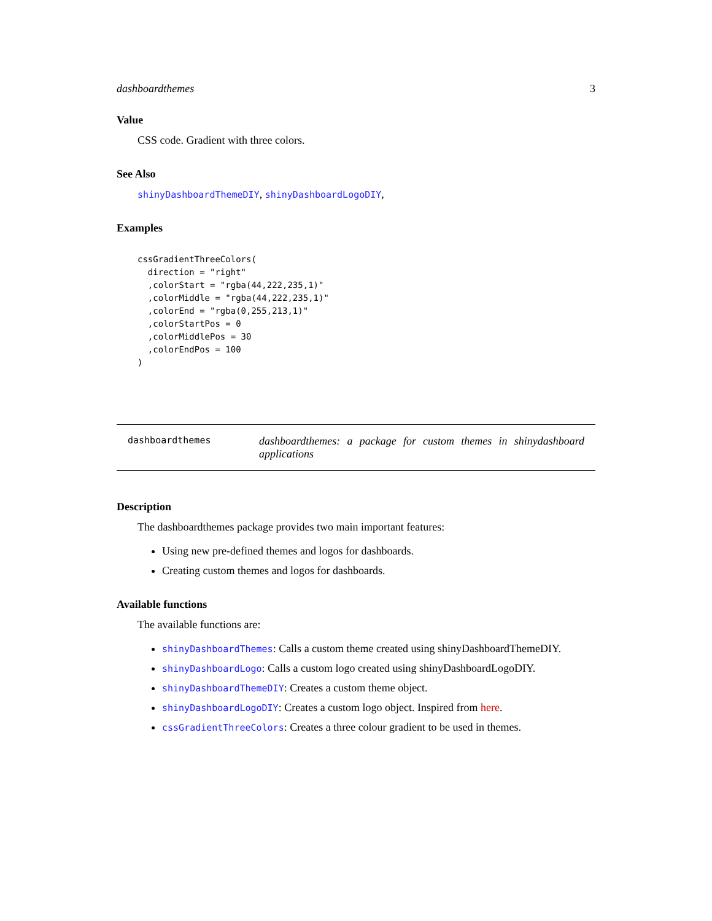dashboardthemes 3
Value
CSS code. Gradient with three colors.
See Also
shinyDashboardThemeDIY, shinyDashboardLogoDIY,
Examples
cssGradientThreeColors(
  direction = "right"
  ,colorStart = "rgba(44,222,235,1)"
  ,colorMiddle = "rgba(44,222,235,1)"
  ,colorEnd = "rgba(0,255,213,1)"
  ,colorStartPos = 0
  ,colorMiddlePos = 30
  ,colorEndPos = 100
)
dashboardthemes
dashboardthemes: a package for custom themes in shinydashboard applications
Description
The dashboardthemes package provides two main important features:
Using new pre-defined themes and logos for dashboards.
Creating custom themes and logos for dashboards.
Available functions
The available functions are:
shinyDashboardThemes: Calls a custom theme created using shinyDashboardThemeDIY.
shinyDashboardLogo: Calls a custom logo created using shinyDashboardLogoDIY.
shinyDashboardThemeDIY: Creates a custom theme object.
shinyDashboardLogoDIY: Creates a custom logo object. Inspired from here.
cssGradientThreeColors: Creates a three colour gradient to be used in themes.